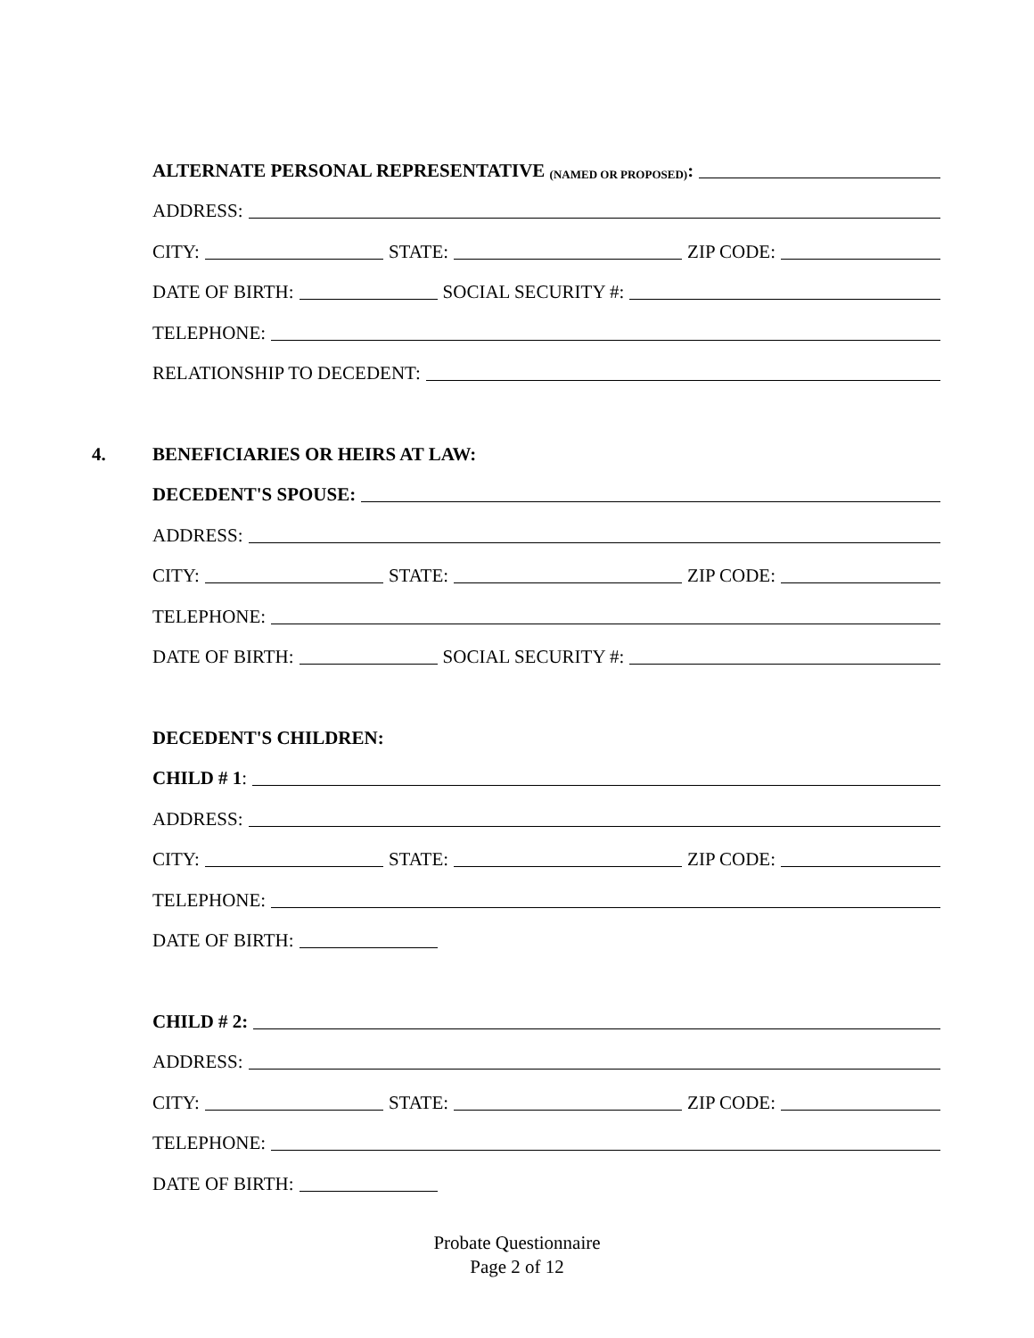ALTERNATE PERSONAL REPRESENTATIVE (NAMED OR PROPOSED):
ADDRESS:
CITY: STATE: ZIP CODE:
DATE OF BIRTH: SOCIAL SECURITY #:
TELEPHONE:
RELATIONSHIP TO DECEDENT:
4. BENEFICIARIES OR HEIRS AT LAW:
DECEDENT'S SPOUSE:
ADDRESS:
CITY: STATE: ZIP CODE:
TELEPHONE:
DATE OF BIRTH: SOCIAL SECURITY #:
DECEDENT'S CHILDREN:
CHILD # 1:
ADDRESS:
CITY: STATE: ZIP CODE:
TELEPHONE:
DATE OF BIRTH:
CHILD # 2:
ADDRESS:
CITY: STATE: ZIP CODE:
TELEPHONE:
DATE OF BIRTH:
Probate Questionnaire
Page 2 of 12